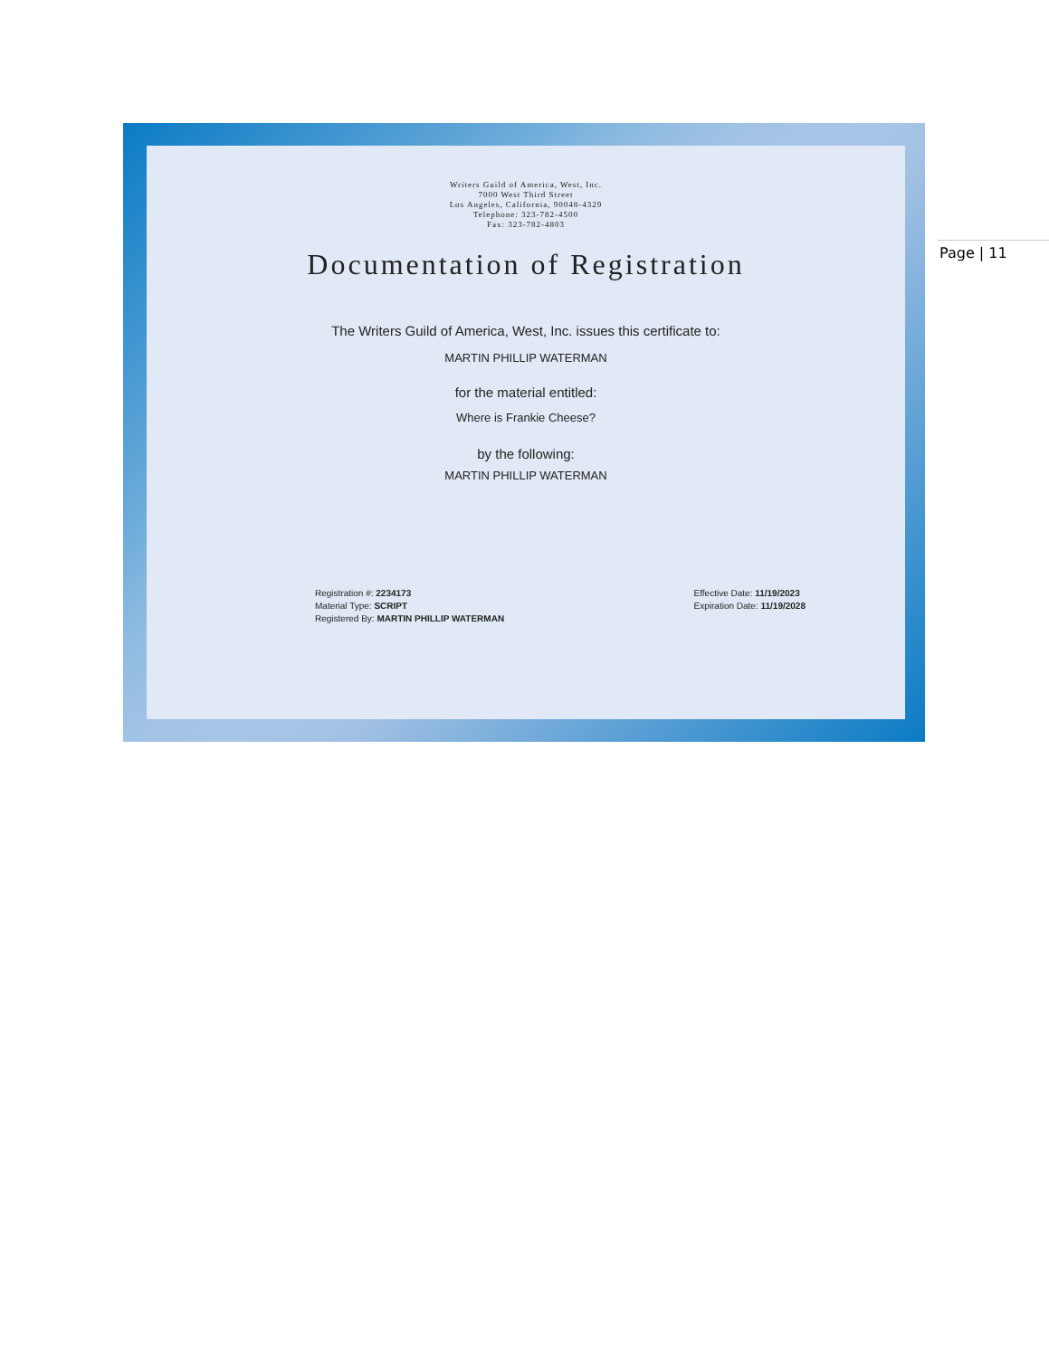Page | 11
Writers Guild of America, West, Inc.
7000 West Third Street
Los Angeles, California, 90048-4329
Telephone: 323-782-4500
Fax: 323-782-4803
Documentation of Registration
The Writers Guild of America, West, Inc. issues this certificate to:
MARTIN PHILLIP WATERMAN
for the material entitled:
Where is Frankie Cheese?
by the following:
MARTIN PHILLIP WATERMAN
Registration #: 2234173
Material Type: SCRIPT
Registered By: MARTIN PHILLIP WATERMAN
Effective Date: 11/19/2023
Expiration Date: 11/19/2028